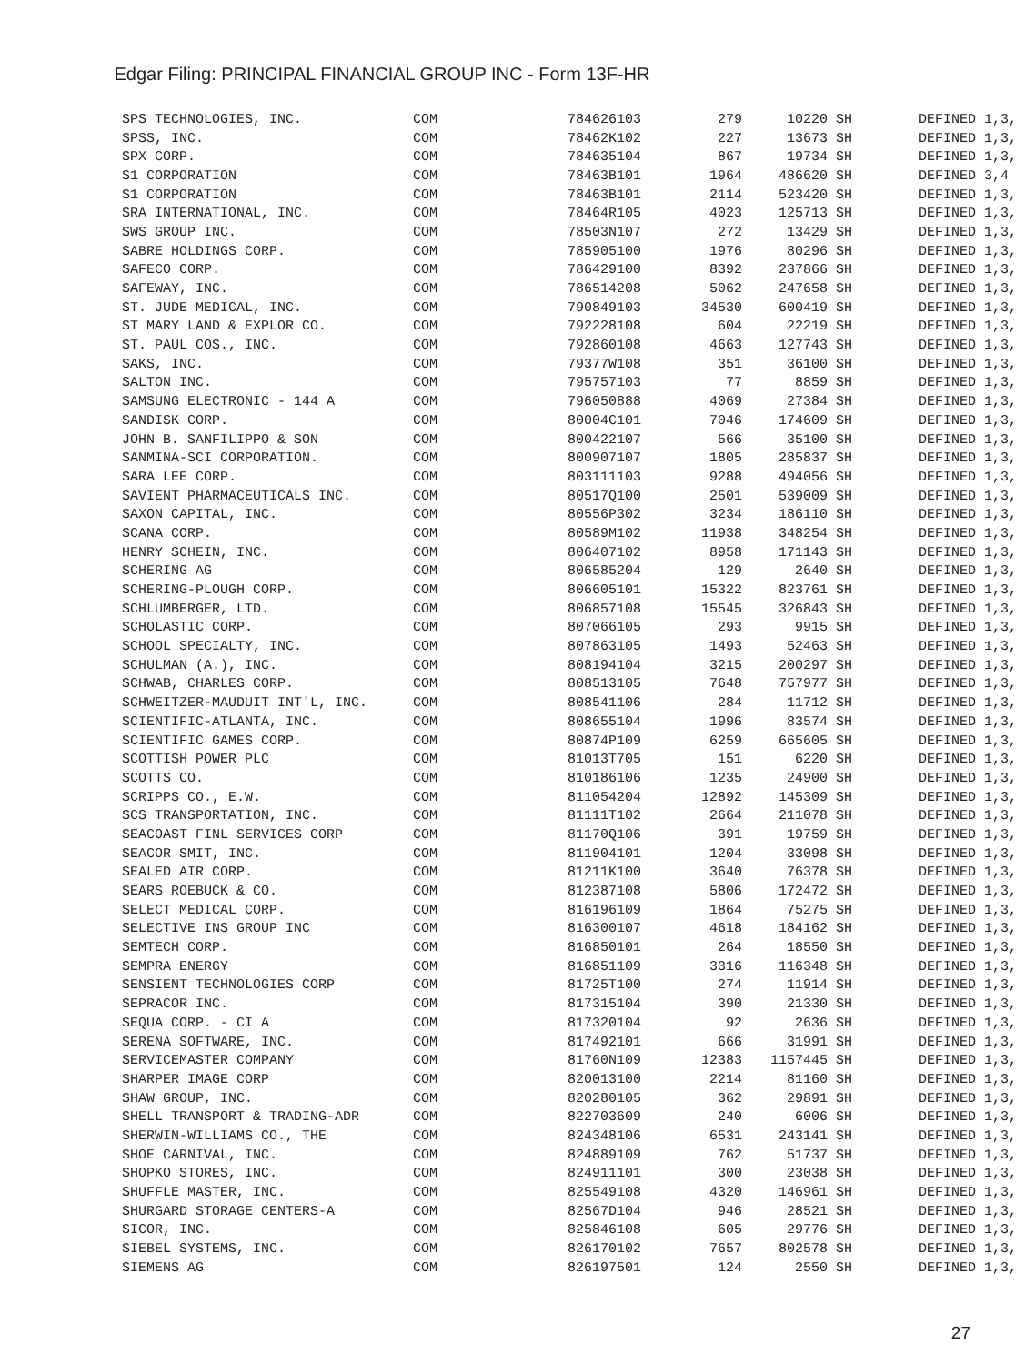Edgar Filing: PRINCIPAL FINANCIAL GROUP INC - Form 13F-HR
| SPS TECHNOLOGIES, INC. | COM | 784626103 | 279 | 10220 | SH | DEFINED 1,3, |
| SPSS, INC. | COM | 78462K102 | 227 | 13673 | SH | DEFINED 1,3, |
| SPX CORP. | COM | 784635104 | 867 | 19734 | SH | DEFINED 1,3, |
| S1 CORPORATION | COM | 78463B101 | 1964 | 486620 | SH | DEFINED 3,4 |
| S1 CORPORATION | COM | 78463B101 | 2114 | 523420 | SH | DEFINED 1,3, |
| SRA INTERNATIONAL, INC. | COM | 78464R105 | 4023 | 125713 | SH | DEFINED 1,3, |
| SWS GROUP INC. | COM | 78503N107 | 272 | 13429 | SH | DEFINED 1,3, |
| SABRE HOLDINGS CORP. | COM | 785905100 | 1976 | 80296 | SH | DEFINED 1,3, |
| SAFECO CORP. | COM | 786429100 | 8392 | 237866 | SH | DEFINED 1,3, |
| SAFEWAY, INC. | COM | 786514208 | 5062 | 247658 | SH | DEFINED 1,3, |
| ST. JUDE MEDICAL, INC. | COM | 790849103 | 34530 | 600419 | SH | DEFINED 1,3, |
| ST MARY LAND & EXPLOR CO. | COM | 792228108 | 604 | 22219 | SH | DEFINED 1,3, |
| ST. PAUL COS., INC. | COM | 792860108 | 4663 | 127743 | SH | DEFINED 1,3, |
| SAKS, INC. | COM | 79377W108 | 351 | 36100 | SH | DEFINED 1,3, |
| SALTON INC. | COM | 795757103 | 77 | 8859 | SH | DEFINED 1,3, |
| SAMSUNG ELECTRONIC - 144 A | COM | 796050888 | 4069 | 27384 | SH | DEFINED 1,3, |
| SANDISK CORP. | COM | 80004C101 | 7046 | 174609 | SH | DEFINED 1,3, |
| JOHN B. SANFILIPPO & SON | COM | 800422107 | 566 | 35100 | SH | DEFINED 1,3, |
| SANMINA-SCI CORPORATION. | COM | 800907107 | 1805 | 285837 | SH | DEFINED 1,3, |
| SARA LEE CORP. | COM | 803111103 | 9288 | 494056 | SH | DEFINED 1,3, |
| SAVIENT PHARMACEUTICALS INC. | COM | 80517Q100 | 2501 | 539009 | SH | DEFINED 1,3, |
| SAXON CAPITAL, INC. | COM | 80556P302 | 3234 | 186110 | SH | DEFINED 1,3, |
| SCANA CORP. | COM | 80589M102 | 11938 | 348254 | SH | DEFINED 1,3, |
| HENRY SCHEIN, INC. | COM | 806407102 | 8958 | 171143 | SH | DEFINED 1,3, |
| SCHERING AG | COM | 806585204 | 129 | 2640 | SH | DEFINED 1,3, |
| SCHERING-PLOUGH CORP. | COM | 806605101 | 15322 | 823761 | SH | DEFINED 1,3, |
| SCHLUMBERGER, LTD. | COM | 806857108 | 15545 | 326843 | SH | DEFINED 1,3, |
| SCHOLASTIC CORP. | COM | 807066105 | 293 | 9915 | SH | DEFINED 1,3, |
| SCHOOL SPECIALTY, INC. | COM | 807863105 | 1493 | 52463 | SH | DEFINED 1,3, |
| SCHULMAN (A.), INC. | COM | 808194104 | 3215 | 200297 | SH | DEFINED 1,3, |
| SCHWAB, CHARLES CORP. | COM | 808513105 | 7648 | 757977 | SH | DEFINED 1,3, |
| SCHWEITZER-MAUDUIT INT'L, INC. | COM | 808541106 | 284 | 11712 | SH | DEFINED 1,3, |
| SCIENTIFIC-ATLANTA, INC. | COM | 808655104 | 1996 | 83574 | SH | DEFINED 1,3, |
| SCIENTIFIC GAMES CORP. | COM | 80874P109 | 6259 | 665605 | SH | DEFINED 1,3, |
| SCOTTISH POWER PLC | COM | 81013T705 | 151 | 6220 | SH | DEFINED 1,3, |
| SCOTTS CO. | COM | 810186106 | 1235 | 24900 | SH | DEFINED 1,3, |
| SCRIPPS CO., E.W. | COM | 811054204 | 12892 | 145309 | SH | DEFINED 1,3, |
| SCS TRANSPORTATION, INC. | COM | 81111T102 | 2664 | 211078 | SH | DEFINED 1,3, |
| SEACOAST FINL SERVICES CORP | COM | 81170Q106 | 391 | 19759 | SH | DEFINED 1,3, |
| SEACOR SMIT, INC. | COM | 811904101 | 1204 | 33098 | SH | DEFINED 1,3, |
| SEALED AIR CORP. | COM | 81211K100 | 3640 | 76378 | SH | DEFINED 1,3, |
| SEARS ROEBUCK & CO. | COM | 812387108 | 5806 | 172472 | SH | DEFINED 1,3, |
| SELECT MEDICAL CORP. | COM | 816196109 | 1864 | 75275 | SH | DEFINED 1,3, |
| SELECTIVE INS GROUP INC | COM | 816300107 | 4618 | 184162 | SH | DEFINED 1,3, |
| SEMTECH CORP. | COM | 816850101 | 264 | 18550 | SH | DEFINED 1,3, |
| SEMPRA ENERGY | COM | 816851109 | 3316 | 116348 | SH | DEFINED 1,3, |
| SENSIENT TECHNOLOGIES CORP | COM | 81725T100 | 274 | 11914 | SH | DEFINED 1,3, |
| SEPRACOR INC. | COM | 817315104 | 390 | 21330 | SH | DEFINED 1,3, |
| SEQUA CORP. - CI A | COM | 817320104 | 92 | 2636 | SH | DEFINED 1,3, |
| SERENA SOFTWARE, INC. | COM | 817492101 | 666 | 31991 | SH | DEFINED 1,3, |
| SERVICEMASTER COMPANY | COM | 81760N109 | 12383 | 1157445 | SH | DEFINED 1,3, |
| SHARPER IMAGE CORP | COM | 820013100 | 2214 | 81160 | SH | DEFINED 1,3, |
| SHAW GROUP, INC. | COM | 820280105 | 362 | 29891 | SH | DEFINED 1,3, |
| SHELL TRANSPORT & TRADING-ADR | COM | 822703609 | 240 | 6006 | SH | DEFINED 1,3, |
| SHERWIN-WILLIAMS CO., THE | COM | 824348106 | 6531 | 243141 | SH | DEFINED 1,3, |
| SHOE CARNIVAL, INC. | COM | 824889109 | 762 | 51737 | SH | DEFINED 1,3, |
| SHOPKO STORES, INC. | COM | 824911101 | 300 | 23038 | SH | DEFINED 1,3, |
| SHUFFLE MASTER, INC. | COM | 825549108 | 4320 | 146961 | SH | DEFINED 1,3, |
| SHURGARD STORAGE CENTERS-A | COM | 82567D104 | 946 | 28521 | SH | DEFINED 1,3, |
| SICOR, INC. | COM | 825846108 | 605 | 29776 | SH | DEFINED 1,3, |
| SIEBEL SYSTEMS, INC. | COM | 826170102 | 7657 | 802578 | SH | DEFINED 1,3, |
| SIEMENS AG | COM | 826197501 | 124 | 2550 | SH | DEFINED 1,3, |
27